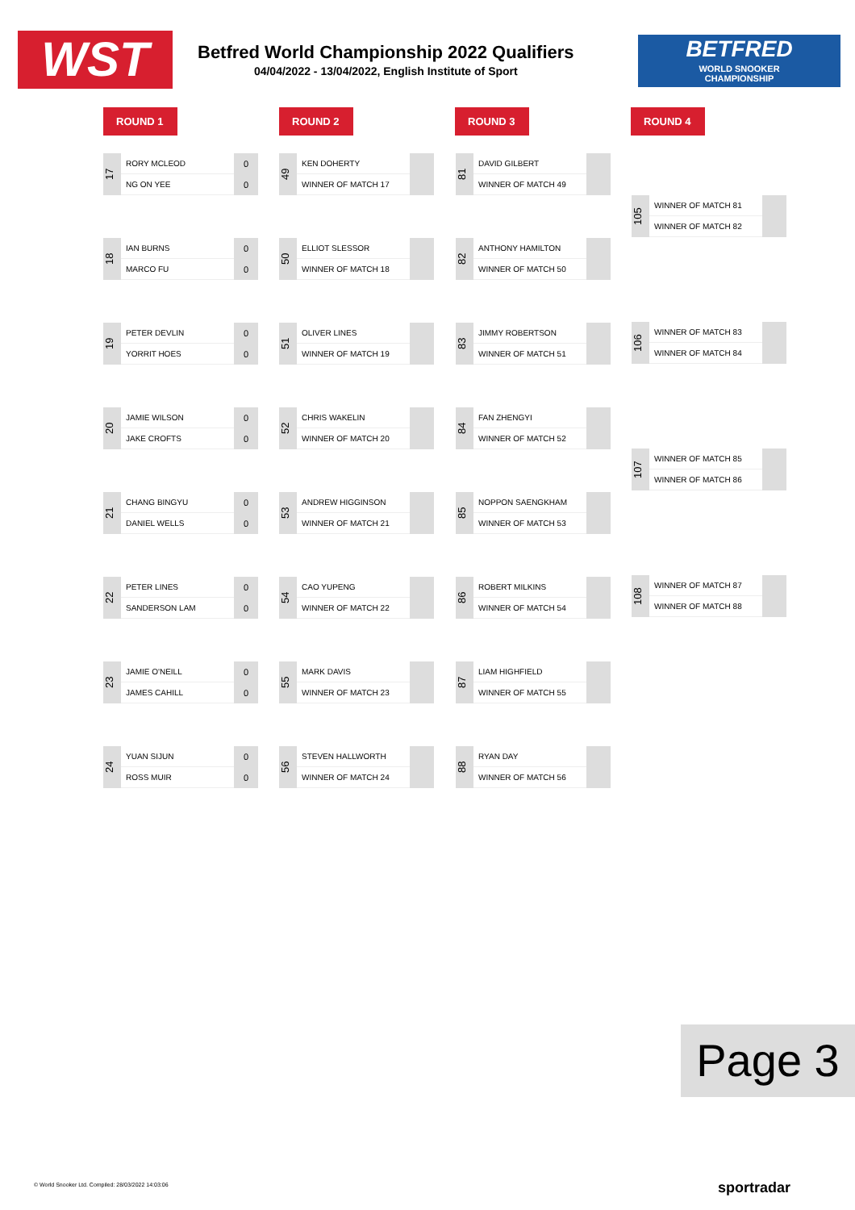WST
Betfred World Championship 2022 Qualifiers
04/04/2022 - 13/04/2022, English Institute of Sport
BETFRED
WORLD SNOOKER
CHAMPIONSHIP
ROUND 1 ROUND 2 ROUND 3 ROUND 4
17
RORY MCLEOD
NG ON YEE
0
0
18
IAN BURNS
MARCO FU
0
0
19
PETER DEVLIN
YORRIT HOES
0
0
20
JAMIE WILSON
JAKE CROFTS
0
0
21
CHANG BINGYU
DANIEL WELLS
0
0
22
PETER LINES
SANDERSON LAM
0
0
23
JAMIE O'NEILL
JAMES CAHILL
0
0
24
YUAN SIJUN
ROSS MUIR
0
0
49
KEN DOHERTY
WINNER OF MATCH 17
50
ELLIOT SLESSOR
WINNER OF MATCH 18
51
OLIVER LINES
WINNER OF MATCH 19
52
CHRIS WAKELIN
WINNER OF MATCH 20
53
ANDREW HIGGINSON
WINNER OF MATCH 21
54
CAO YUPENG
WINNER OF MATCH 22
55
MARK DAVIS
WINNER OF MATCH 23
56
STEVEN HALLWORTH
WINNER OF MATCH 24
81
DAVID GILBERT
WINNER OF MATCH 49
82
ANTHONY HAMILTON
WINNER OF MATCH 50
83
JIMMY ROBERTSON
WINNER OF MATCH 51
84
FAN ZHENGYI
WINNER OF MATCH 52
85
NOPPON SAENGKHAM
WINNER OF MATCH 53
86
ROBERT MILKINS
WINNER OF MATCH 54
87
LIAM HIGHFIELD
WINNER OF MATCH 55
88
RYAN DAY
WINNER OF MATCH 56
105
WINNER OF MATCH 81
WINNER OF MATCH 82
106
WINNER OF MATCH 83
WINNER OF MATCH 84
107
WINNER OF MATCH 85
WINNER OF MATCH 86
108
WINNER OF MATCH 87
WINNER OF MATCH 88
Page 3
© World Snooker Ltd. Compiled: 28/03/2022 14:03:06
sportradar